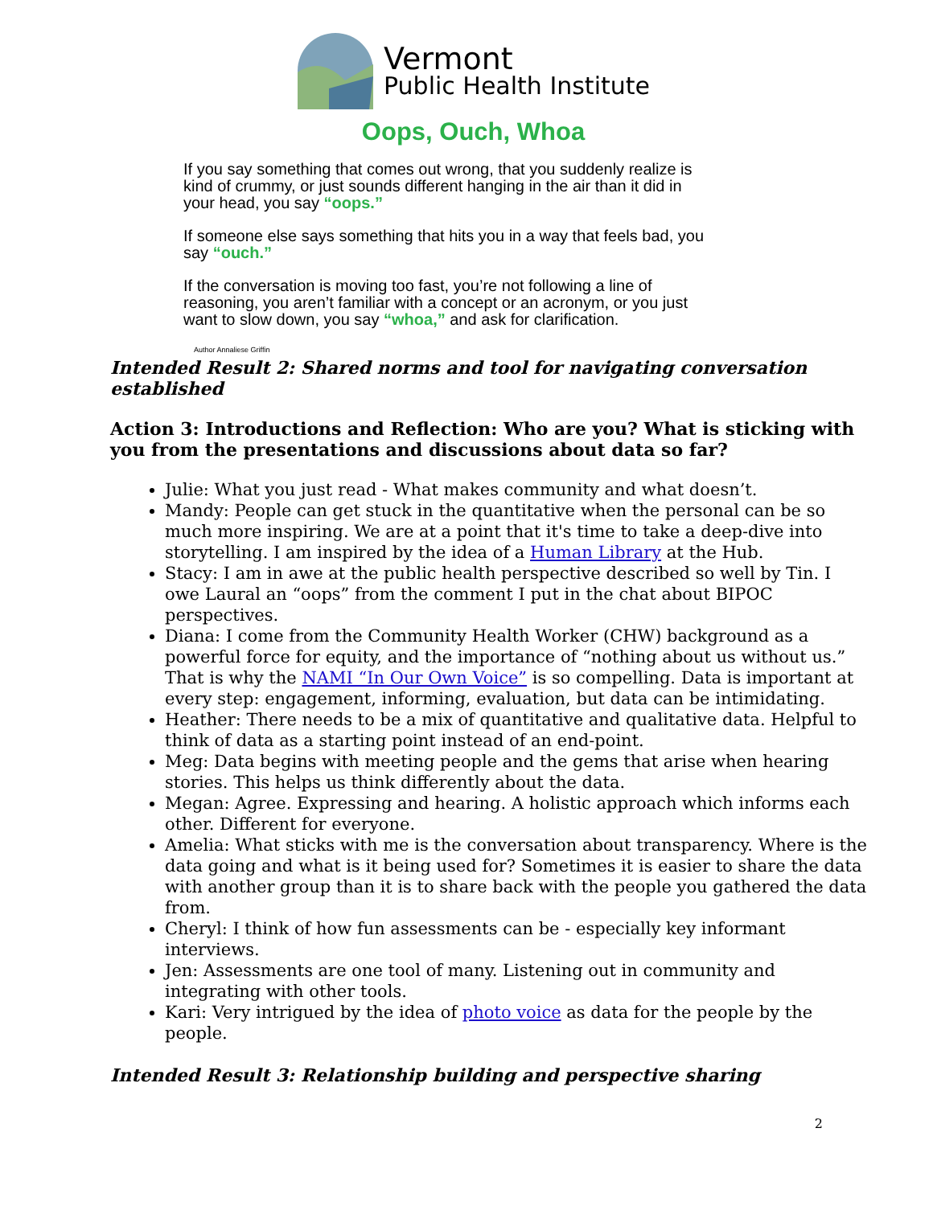Vermont
Public Health Institute
Oops, Ouch, Whoa
If you say something that comes out wrong, that you suddenly realize is kind of crummy, or just sounds different hanging in the air than it did in your head, you say “oops.”
If someone else says something that hits you in a way that feels bad, you say “ouch.”
If the conversation is moving too fast, you’re not following a line of reasoning, you aren’t familiar with a concept or an acronym, or you just want to slow down, you say “whoa,” and ask for clarification.
Author Annaliese Griffin
Intended Result 2: Shared norms and tool for navigating conversation established
Action 3: Introductions and Reflection: Who are you? What is sticking with you from the presentations and discussions about data so far?
Julie: What you just read - What makes community and what doesn’t.
Mandy: People can get stuck in the quantitative when the personal can be so much more inspiring. We are at a point that it's time to take a deep-dive into storytelling. I am inspired by the idea of a Human Library at the Hub.
Stacy: I am in awe at the public health perspective described so well by Tin. I owe Laural an “oops” from the comment I put in the chat about BIPOC perspectives.
Diana: I come from the Community Health Worker (CHW) background as a powerful force for equity, and the importance of “nothing about us without us.” That is why the NAMI “In Our Own Voice” is so compelling. Data is important at every step: engagement, informing, evaluation, but data can be intimidating.
Heather: There needs to be a mix of quantitative and qualitative data. Helpful to think of data as a starting point instead of an end-point.
Meg: Data begins with meeting people and the gems that arise when hearing stories. This helps us think differently about the data.
Megan: Agree. Expressing and hearing. A holistic approach which informs each other. Different for everyone.
Amelia: What sticks with me is the conversation about transparency. Where is the data going and what is it being used for? Sometimes it is easier to share the data with another group than it is to share back with the people you gathered the data from.
Cheryl: I think of how fun assessments can be - especially key informant interviews.
Jen: Assessments are one tool of many. Listening out in community and integrating with other tools.
Kari: Very intrigued by the idea of photo voice as data for the people by the people.
Intended Result 3: Relationship building and perspective sharing
2